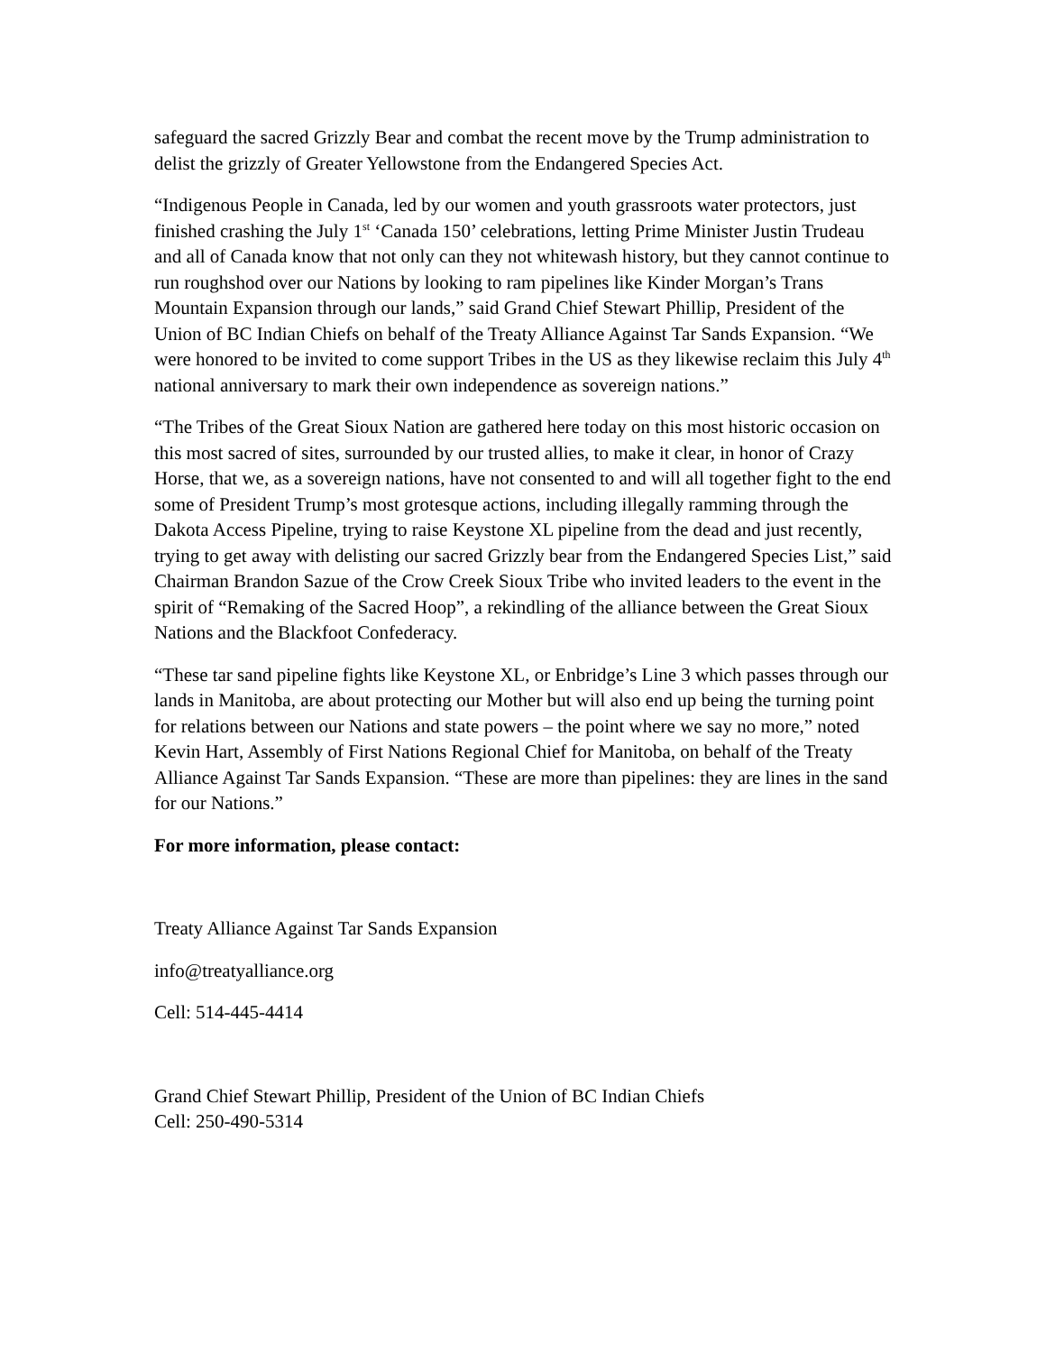safeguard the sacred Grizzly Bear and combat the recent move by the Trump administration to delist the grizzly of Greater Yellowstone from the Endangered Species Act.
“Indigenous People in Canada, led by our women and youth grassroots water protectors, just finished crashing the July 1<sup>st</sup> ‘Canada 150’ celebrations, letting Prime Minister Justin Trudeau and all of Canada know that not only can they not whitewash history, but they cannot continue to run roughshod over our Nations by looking to ram pipelines like Kinder Morgan’s Trans Mountain Expansion through our lands,” said Grand Chief Stewart Phillip, President of the Union of BC Indian Chiefs on behalf of the Treaty Alliance Against Tar Sands Expansion. “We were honored to be invited to come support Tribes in the US as they likewise reclaim this July 4<sup>th</sup> national anniversary to mark their own independence as sovereign nations.”
“The Tribes of the Great Sioux Nation are gathered here today on this most historic occasion on this most sacred of sites, surrounded by our trusted allies, to make it clear, in honor of Crazy Horse, that we, as a sovereign nations, have not consented to and will all together fight to the end some of President Trump’s most grotesque actions, including illegally ramming through the Dakota Access Pipeline, trying to raise Keystone XL pipeline from the dead and just recently, trying to get away with delisting our sacred Grizzly bear from the Endangered Species List,” said Chairman Brandon Sazue of the Crow Creek Sioux Tribe who invited leaders to the event in the spirit of “Remaking of the Sacred Hoop”, a rekindling of the alliance between the Great Sioux Nations and the Blackfoot Confederacy.
“These tar sand pipeline fights like Keystone XL, or Enbridge’s Line 3 which passes through our lands in Manitoba, are about protecting our Mother but will also end up being the turning point for relations between our Nations and state powers – the point where we say no more,” noted Kevin Hart, Assembly of First Nations Regional Chief for Manitoba, on behalf of the Treaty Alliance Against Tar Sands Expansion. “These are more than pipelines: they are lines in the sand for our Nations.”
For more information, please contact:
Treaty Alliance Against Tar Sands Expansion
info@treatyalliance.org
Cell: 514-445-4414
Grand Chief Stewart Phillip, President of the Union of BC Indian Chiefs
Cell: 250-490-5314